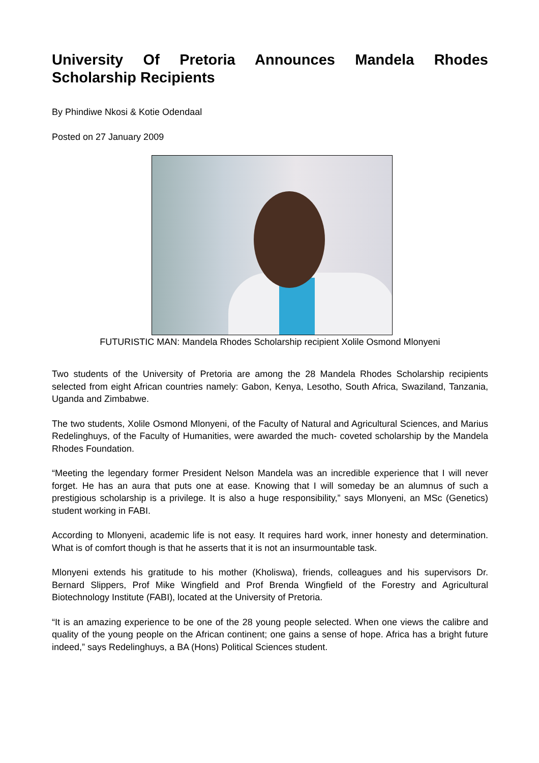University Of Pretoria Announces Mandela Rhodes Scholarship Recipients
By Phindiwe Nkosi & Kotie Odendaal
Posted on 27 January 2009
FUTURISTIC MAN: Mandela Rhodes Scholarship recipient Xolile Osmond Mlonyeni
Two students of the University of Pretoria are among the 28 Mandela Rhodes Scholarship recipients selected from eight African countries namely: Gabon, Kenya, Lesotho, South Africa, Swaziland, Tanzania, Uganda and Zimbabwe.
The two students, Xolile Osmond Mlonyeni, of the Faculty of Natural and Agricultural Sciences, and Marius Redelinghuys, of the Faculty of Humanities, were awarded the much- coveted scholarship by the Mandela Rhodes Foundation.
“Meeting the legendary former President Nelson Mandela was an incredible experience that I will never forget. He has an aura that puts one at ease. Knowing that I will someday be an alumnus of such a prestigious scholarship is a privilege. It is also a huge responsibility,” says Mlonyeni, an MSc (Genetics) student working in FABI.
According to Mlonyeni, academic life is not easy. It requires hard work, inner honesty and determination. What is of comfort though is that he asserts that it is not an insurmountable task.
Mlonyeni extends his gratitude to his mother (Kholiswa), friends, colleagues and his supervisors Dr. Bernard Slippers, Prof Mike Wingfield and Prof Brenda Wingfield of the Forestry and Agricultural Biotechnology Institute (FABI), located at the University of Pretoria.
“It is an amazing experience to be one of the 28 young people selected. When one views the calibre and quality of the young people on the African continent; one gains a sense of hope. Africa has a bright future indeed,” says Redelinghuys, a BA (Hons) Political Sciences student.